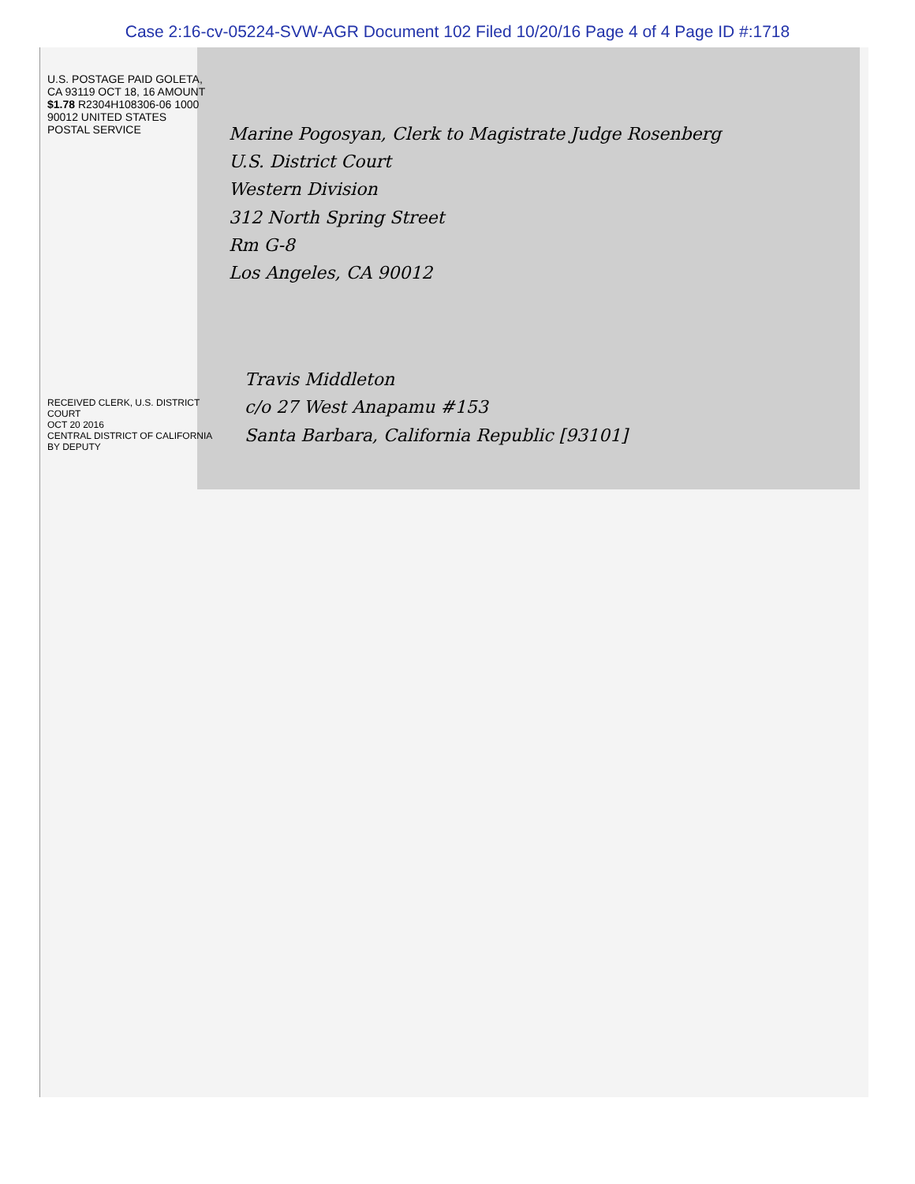Case 2:16-cv-05224-SVW-AGR Document 102 Filed 10/20/16 Page 4 of 4 Page ID #:1718
U.S. POSTAGE PAID GOLETA, CA 93119 OCT 18, 16 AMOUNT $1.78 R2304H108306-06 1000 90012 UNITED STATES POSTAL SERVICE
Marine Pogosyan, Clerk to Magistrate Judge Rosenberg
U.S. District Court
Western Division
312 North Spring Street
Rm G-8
Los Angeles, CA 90012
RECEIVED CLERK, U.S. DISTRICT COURT
OCT 20 2016
CENTRAL DISTRICT OF CALIFORNIA BY DEPUTY
Travis Middleton
c/o 27 West Anapamu #153
Santa Barbara, California Republic [93101]